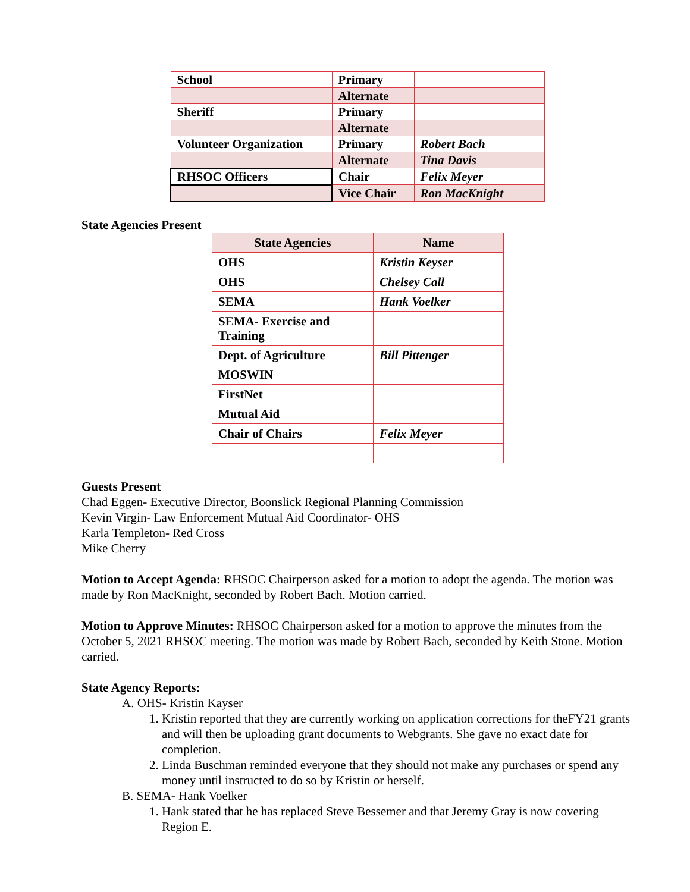| School | Primary | |
| | Alternate | |
| Sheriff | Primary | |
| | Alternate | |
| Volunteer Organization | Primary | Robert Bach |
| | Alternate | Tina Davis |
| RHSOC Officers | Chair | Felix Meyer |
| | Vice Chair | Ron MacKnight |
State Agencies Present
| State Agencies | Name |
| --- | --- |
| OHS | Kristin Keyser |
| OHS | Chelsey Call |
| SEMA | Hank Voelker |
| SEMA- Exercise and Training | |
| Dept. of Agriculture | Bill Pittenger |
| MOSWIN | |
| FirstNet | |
| Mutual Aid | |
| Chair of Chairs | Felix Meyer |
Guests Present
Chad Eggen- Executive Director, Boonslick Regional Planning Commission
Kevin Virgin- Law Enforcement Mutual Aid Coordinator- OHS
Karla Templeton- Red Cross
Mike Cherry
Motion to Accept Agenda: RHSOC Chairperson asked for a motion to adopt the agenda. The motion was made by Ron MacKnight, seconded by Robert Bach. Motion carried.
Motion to Approve Minutes: RHSOC Chairperson asked for a motion to approve the minutes from the October 5, 2021 RHSOC meeting. The motion was made by Robert Bach, seconded by Keith Stone. Motion carried.
State Agency Reports:
A. OHS- Kristin Kayser
1. Kristin reported that they are currently working on application corrections for theFY21 grants and will then be uploading grant documents to Webgrants. She gave no exact date for completion.
2. Linda Buschman reminded everyone that they should not make any purchases or spend any money until instructed to do so by Kristin or herself.
B. SEMA- Hank Voelker
1. Hank stated that he has replaced Steve Bessemer and that Jeremy Gray is now covering Region E.